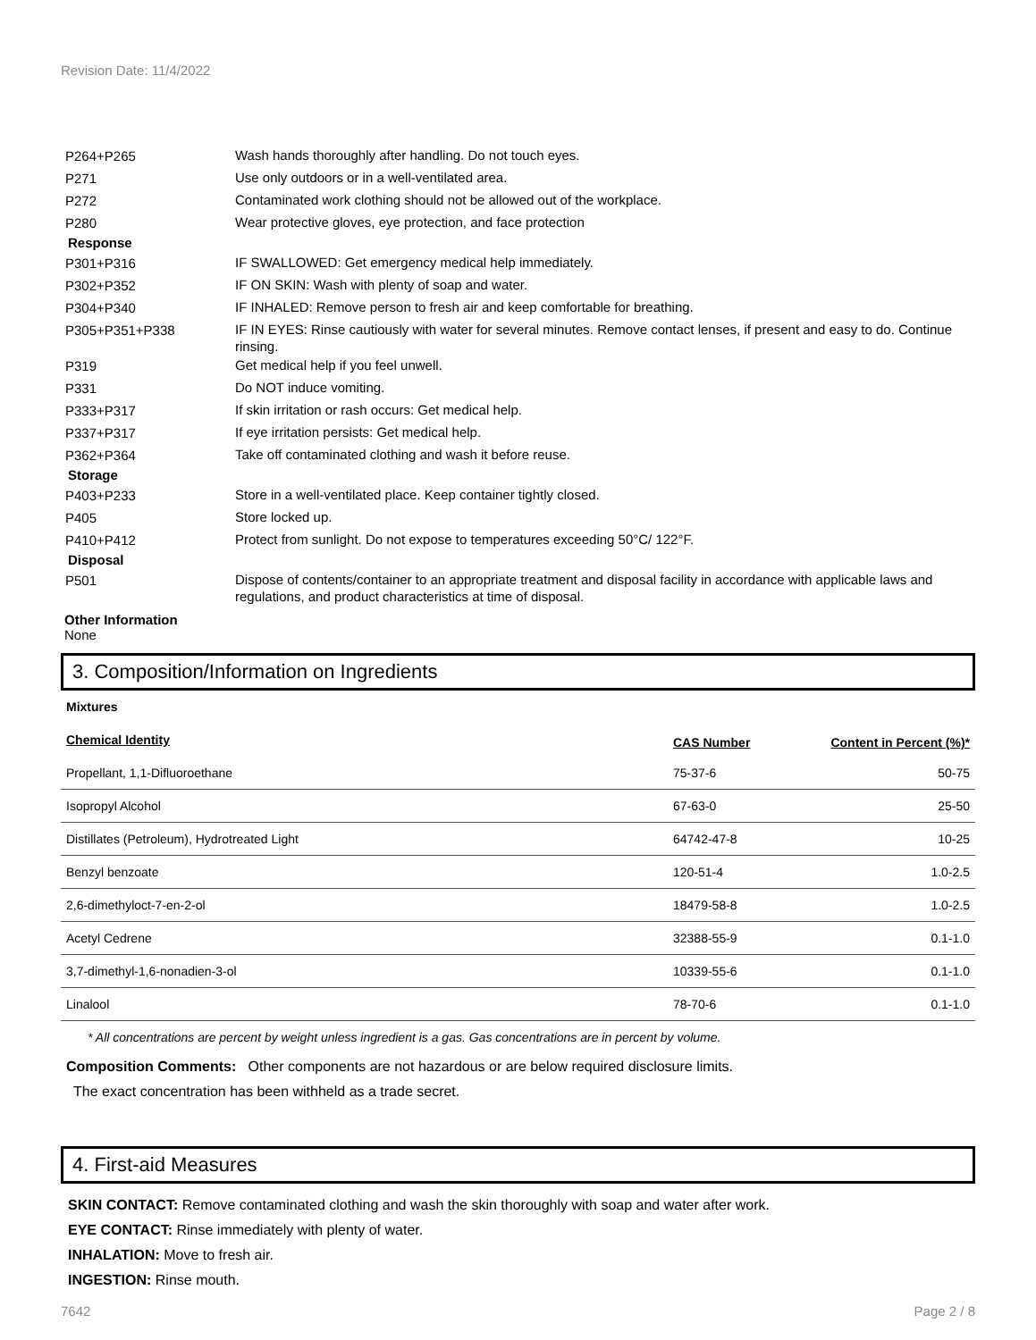Revision Date: 11/4/2022
P264+P265
Wash hands thoroughly after handling. Do not touch eyes.
P271
Use only outdoors or in a well-ventilated area.
P272
Contaminated work clothing should not be allowed out of the workplace.
P280
Wear protective gloves, eye protection, and face protection
Response
P301+P316
IF SWALLOWED: Get emergency medical help immediately.
P302+P352
IF ON SKIN: Wash with plenty of soap and water.
P304+P340
IF INHALED: Remove person to fresh air and keep comfortable for breathing.
P305+P351+P338
IF IN EYES: Rinse cautiously with water for several minutes. Remove contact lenses, if present and easy to do. Continue rinsing.
P319
Get medical help if you feel unwell.
P331
Do NOT induce vomiting.
P333+P317
If skin irritation or rash occurs: Get medical help.
P337+P317
If eye irritation persists: Get medical help.
P362+P364
Take off contaminated clothing and wash it before reuse.
Storage
P403+P233
Store in a well-ventilated place. Keep container tightly closed.
P405
Store locked up.
P410+P412
Protect from sunlight. Do not expose to temperatures exceeding 50°C/ 122°F.
Disposal
P501
Dispose of contents/container to an appropriate treatment and disposal facility in accordance with applicable laws and regulations, and product characteristics at time of disposal.
Other Information
None
3. Composition/Information on Ingredients
Mixtures
| Chemical Identity | CAS Number | Content in Percent (%)* |
| --- | --- | --- |
| Propellant, 1,1-Difluoroethane | 75-37-6 | 50-75 |
| Isopropyl Alcohol | 67-63-0 | 25-50 |
| Distillates (Petroleum), Hydrotreated Light | 64742-47-8 | 10-25 |
| Benzyl benzoate | 120-51-4 | 1.0-2.5 |
| 2,6-dimethyloct-7-en-2-ol | 18479-58-8 | 1.0-2.5 |
| Acetyl Cedrene | 32388-55-9 | 0.1-1.0 |
| 3,7-dimethyl-1,6-nonadien-3-ol | 10339-55-6 | 0.1-1.0 |
| Linalool | 78-70-6 | 0.1-1.0 |
* All concentrations are percent by weight unless ingredient is a gas. Gas concentrations are in percent by volume.
Composition Comments: Other components are not hazardous or are below required disclosure limits.
The exact concentration has been withheld as a trade secret.
4. First-aid Measures
SKIN CONTACT: Remove contaminated clothing and wash the skin thoroughly with soap and water after work.
EYE CONTACT: Rinse immediately with plenty of water.
INHALATION: Move to fresh air.
INGESTION: Rinse mouth.
7642 Page 2 / 8